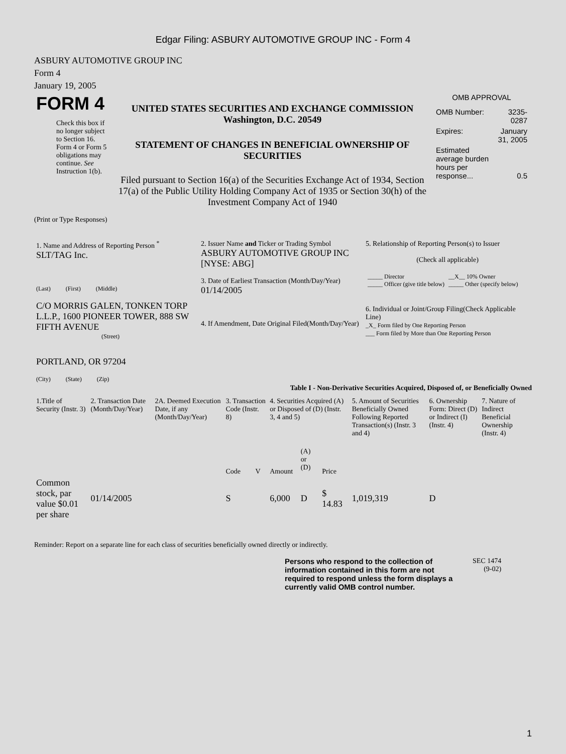Edgar Filing: ASBURY AUTOMOTIVE GROUP INC - Form 4
ASBURY AUTOMOTIVE GROUP INC
Form 4
January 19, 2005
| FORM 4 Check this box if no longer subject to Section 16. Form 4 or Form 5 obligations may continue. See Instruction 1(b). | UNITED STATES SECURITIES AND EXCHANGE COMMISSION Washington, D.C. 20549 STATEMENT OF CHANGES IN BENEFICIAL OWNERSHIP OF SECURITIES Filed pursuant to Section 16(a) of the Securities Exchange Act of 1934, Section 17(a) of the Public Utility Holding Company Act of 1935 or Section 30(h) of the Investment Company Act of 1940 | OMB APPROVAL / OMB Number: / 3235-0287 / / Expires: / January 31, 2005 / / Estimated average burden hours per response... / 0.5 / |
(Print or Type Responses)
| 1. Name and Address of Reporting Person <sup>*</sup> SLT/TAG Inc. (Last) (First) (Middle) C/O MORRIS GALEN, TONKEN TORP L.L.P., 1600 PIONEER TOWER, 888 SW FIFTH AVENUE (Street) PORTLAND, OR 97204 (City) (State) (Zip) | 2. Issuer Name and Ticker or Trading Symbol ASBURY AUTOMOTIVE GROUP INC [NYSE: ABG] 3. Date of Earliest Transaction (Month/Day/Year) 01/14/2005 4. If Amendment, Date Original Filed(Month/Day/Year) | 5. Relationship of Reporting Person(s) to Issuer (Check all applicable) / _____ Director _____ Officer (give title below) / __X__ 10% Owner _____ Other (specify below) / 6. Individual or Joint/Group Filing(Check Applicable Line) _X_ Form filed by One Reporting Person ___ Form filed by More than One Reporting Person |
Table I - Non-Derivative Securities Acquired, Disposed of, or Beneficially Owned
| 1.Title of Security (Instr. 3) | 2. Transaction Date (Month/Day/Year) | 2A. Deemed Execution Date, if any (Month/Day/Year) | 3. Transaction Code (Instr. 8) | | 4. Securities Acquired (A) or Disposed of (D) (Instr. 3, 4 and 5) | | | 5. Amount of Securities Beneficially Owned Following Reported Transaction(s) (Instr. 3 and 4) | 6. Ownership Form: Direct (D) or Indirect (I) (Instr. 4) | 7. Nature of Indirect Beneficial Ownership (Instr. 4) |
| --- | --- | --- | --- | --- | --- | --- | --- | --- | --- | --- |
| | | | Code | V | Amount | (A) or (D) | Price | | | |
| Common stock, par value $0.01 per share | 01/14/2005 | | S | | 6,000 | D | $ 14.83 | 1,019,319 | D | |
Reminder: Report on a separate line for each class of securities beneficially owned directly or indirectly.
| Persons who respond to the collection of information contained in this form are not required to respond unless the form displays a currently valid OMB control number. | SEC 1474 (9-02) |
1